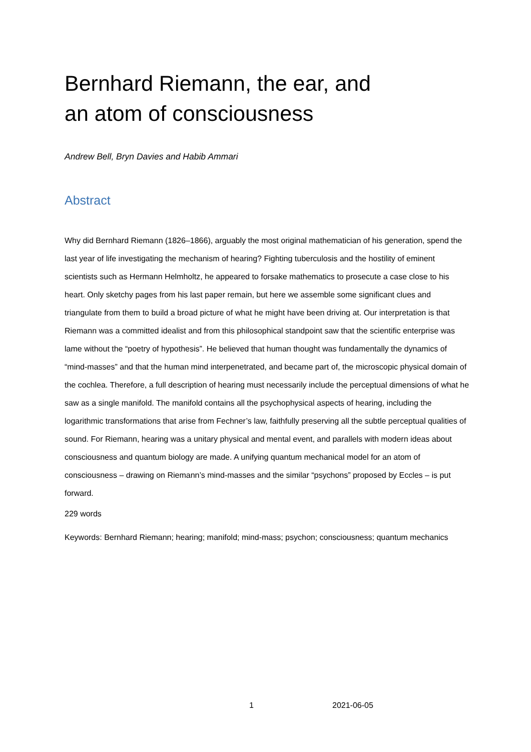Bernhard Riemann, the ear, and
an atom of consciousness
Andrew Bell, Bryn Davies and Habib Ammari
Abstract
Why did Bernhard Riemann (1826–1866), arguably the most original mathematician of his generation, spend the last year of life investigating the mechanism of hearing? Fighting tuberculosis and the hostility of eminent scientists such as Hermann Helmholtz, he appeared to forsake mathematics to prosecute a case close to his heart. Only sketchy pages from his last paper remain, but here we assemble some significant clues and triangulate from them to build a broad picture of what he might have been driving at. Our interpretation is that Riemann was a committed idealist and from this philosophical standpoint saw that the scientific enterprise was lame without the “poetry of hypothesis”. He believed that human thought was fundamentally the dynamics of “mind-masses” and that the human mind interpenetrated, and became part of, the microscopic physical domain of the cochlea. Therefore, a full description of hearing must necessarily include the perceptual dimensions of what he saw as a single manifold. The manifold contains all the psychophysical aspects of hearing, including the logarithmic transformations that arise from Fechner’s law, faithfully preserving all the subtle perceptual qualities of sound. For Riemann, hearing was a unitary physical and mental event, and parallels with modern ideas about consciousness and quantum biology are made. A unifying quantum mechanical model for an atom of consciousness – drawing on Riemann’s mind-masses and the similar “psychons” proposed by Eccles – is put forward.
229 words
Keywords: Bernhard Riemann; hearing; manifold; mind-mass; psychon; consciousness; quantum mechanics
1 2021-06-05